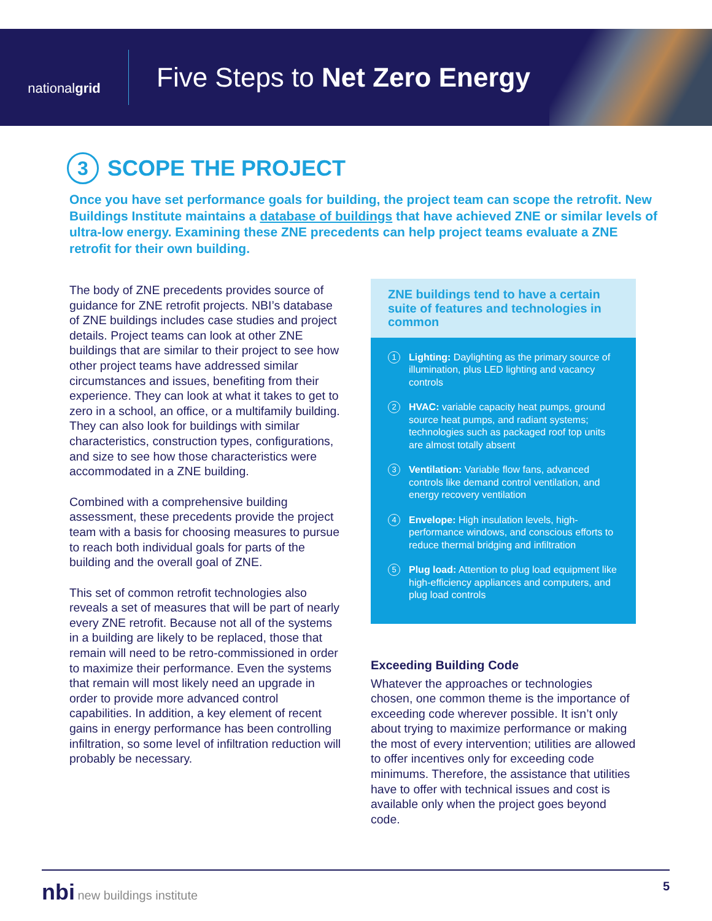nationalgrid
Five Steps to Net Zero Energy
3 SCOPE THE PROJECT
Once you have set performance goals for building, the project team can scope the retrofit. New Buildings Institute maintains a database of buildings that have achieved ZNE or similar levels of ultra-low energy. Examining these ZNE precedents can help project teams evaluate a ZNE retrofit for their own building.
The body of ZNE precedents provides source of guidance for ZNE retrofit projects. NBI’s database of ZNE buildings includes case studies and project details. Project teams can look at other ZNE buildings that are similar to their project to see how other project teams have addressed similar circumstances and issues, benefiting from their experience. They can look at what it takes to get to zero in a school, an office, or a multifamily building. They can also look for buildings with similar characteristics, construction types, configurations, and size to see how those characteristics were accommodated in a ZNE building.
Combined with a comprehensive building assessment, these precedents provide the project team with a basis for choosing measures to pursue to reach both individual goals for parts of the building and the overall goal of ZNE.
This set of common retrofit technologies also reveals a set of measures that will be part of nearly every ZNE retrofit. Because not all of the systems in a building are likely to be replaced, those that remain will need to be retro-commissioned in order to maximize their performance. Even the systems that remain will most likely need an upgrade in order to provide more advanced control capabilities. In addition, a key element of recent gains in energy performance has been controlling infiltration, so some level of infiltration reduction will probably be necessary.
ZNE buildings tend to have a certain suite of features and technologies in common
1
Lighting: Daylighting as the primary source of illumination, plus LED lighting and vacancy controls
2
HVAC: variable capacity heat pumps, ground source heat pumps, and radiant systems; technologies such as packaged roof top units are almost totally absent
3
Ventilation: Variable flow fans, advanced controls like demand control ventilation, and energy recovery ventilation
4
Envelope: High insulation levels, high-performance windows, and conscious efforts to reduce thermal bridging and infiltration
5
Plug load: Attention to plug load equipment like high-efficiency appliances and computers, and plug load controls
Exceeding Building Code
Whatever the approaches or technologies chosen, one common theme is the importance of exceeding code wherever possible. It isn’t only about trying to maximize performance or making the most of every intervention; utilities are allowed to offer incentives only for exceeding code minimums. Therefore, the assistance that utilities have to offer with technical issues and cost is available only when the project goes beyond code.
nbi new buildings institute 5